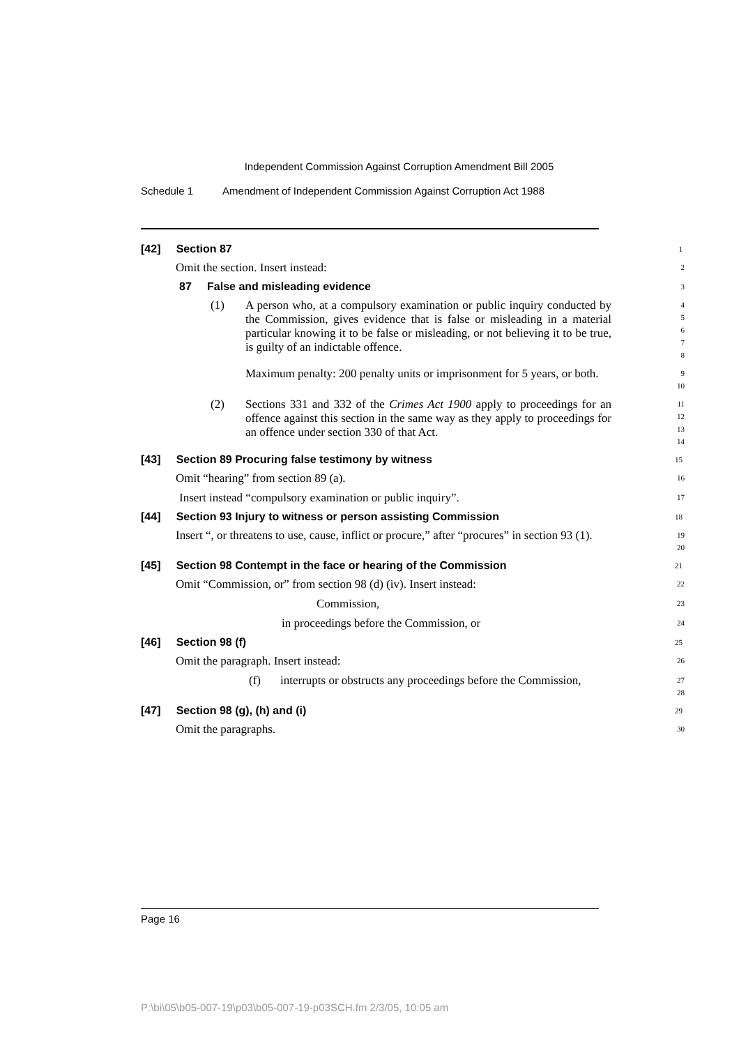Independent Commission Against Corruption Amendment Bill 2005
Schedule 1 Amendment of Independent Commission Against Corruption Act 1988
[42] Section 87
1
Omit the section. Insert instead:
2
87 False and misleading evidence
3
(1) A person who, at a compulsory examination or public inquiry conducted by the Commission, gives evidence that is false or misleading in a material particular knowing it to be false or misleading, or not believing it to be true, is guilty of an indictable offence.
4
5
6
7
8
Maximum penalty: 200 penalty units or imprisonment for 5 years, or both.
9
10
(2) Sections 331 and 332 of the Crimes Act 1900 apply to proceedings for an offence against this section in the same way as they apply to proceedings for an offence under section 330 of that Act.
11
12
13
14
[43] Section 89 Procuring false testimony by witness
15
Omit “hearing” from section 89 (a).
16
Insert instead “compulsory examination or public inquiry”.
17
[44] Section 93 Injury to witness or person assisting Commission
18
Insert “, or threatens to use, cause, inflict or procure,” after “procures” in section 93 (1).
19
20
[45] Section 98 Contempt in the face or hearing of the Commission
21
Omit “Commission, or” from section 98 (d) (iv). Insert instead:
22
Commission,
23
in proceedings before the Commission, or
24
[46] Section 98 (f)
25
Omit the paragraph. Insert instead:
26
(f) interrupts or obstructs any proceedings before the Commission,
27
28
[47] Section 98 (g), (h) and (i)
29
Omit the paragraphs.
30
Page 16
P:\bi\05\b05-007-19\p03\b05-007-19-p03SCH.fm 2/3/05, 10:05 am